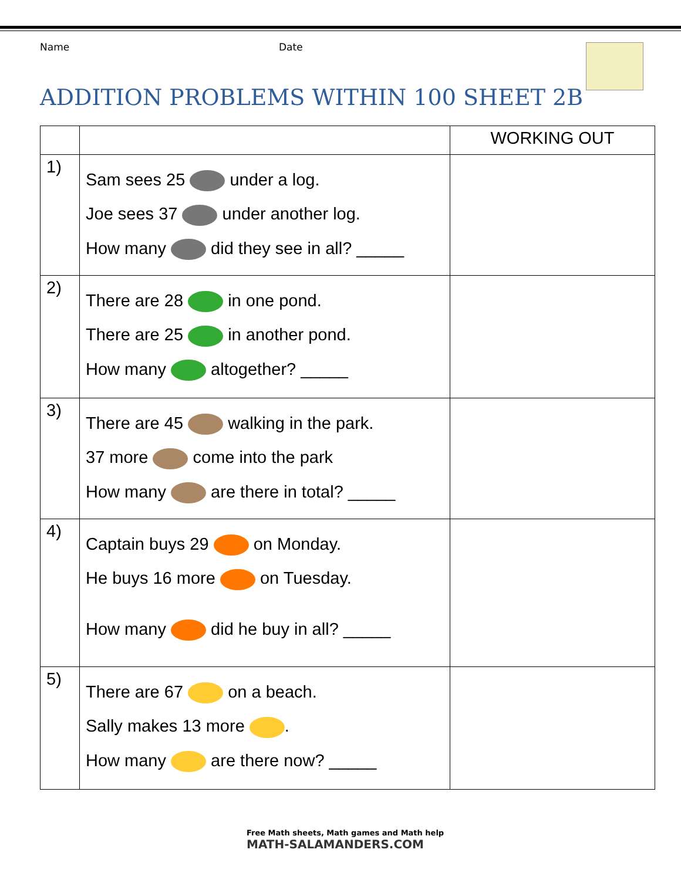Name Date
ADDITION PROBLEMS WITHIN 100 SHEET 2B
| | | WORKING OUT |
| --- | --- | --- |
| 1) | Sam sees 25 under a log. Joe sees 37 under another log. How many did they see in all? _____ | |
| 2) | There are 28 in one pond. There are 25 in another pond. How many altogether? _____ | |
| 3) | There are 45 walking in the park. 37 more come into the park How many are there in total? _____ | |
| 4) | Captain buys 29 on Monday. He buys 16 more on Tuesday. How many did he buy in all? _____ | |
| 5) | There are 67 on a beach. Sally makes 13 more . How many are there now? _____ | |
Free Math sheets, Math games and Math help
MATH-SALAMANDERS.COM